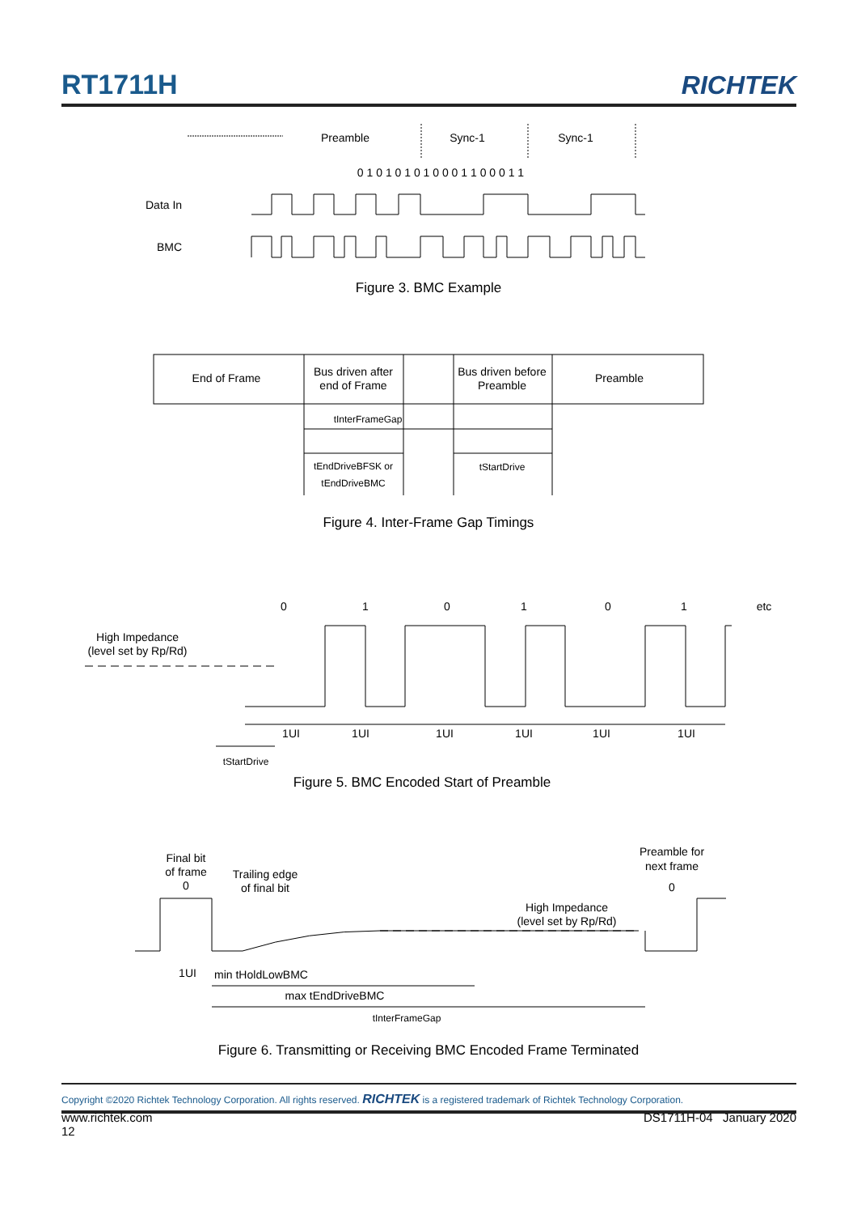RT1711H RICHTEK
Preamble
Sync-1
Sync-1
0 1 0 1 0 1 0 1 0 0 0 1 1 0 0 0 1 1
End of Frame
Bus driven after
end of Frame
Bus driven before
Preamble
Preamble
tInterFrameGap
tEndDriveBFSK or
tEndDriveBMC
tStartDrive
0
1
0
1
0
1
etc
High Impedance
(level set by Rp/Rd)
1UI
1UI
1UI
1UI
1UI
1UI
tStartDrive
Final bit
of frame
0
Trailing edge
of final bit
Preamble for
next frame
0
High Impedance
(level set by Rp/Rd)
1UI
min tHoldLowBMC
max tEndDriveBMC
tInterFrameGap
Data In
BMC
Figure 3. BMC Example
Figure 4. Inter-Frame Gap Timings
Figure 5. BMC Encoded Start of Preamble
Figure 6. Transmitting or Receiving BMC Encoded Frame Terminated
Copyright ©2020 Richtek Technology Corporation. All rights reserved. RICHTEK is a registered trademark of Richtek Technology Corporation.
www.richtek.com
12 DS1711H-04 January 2020